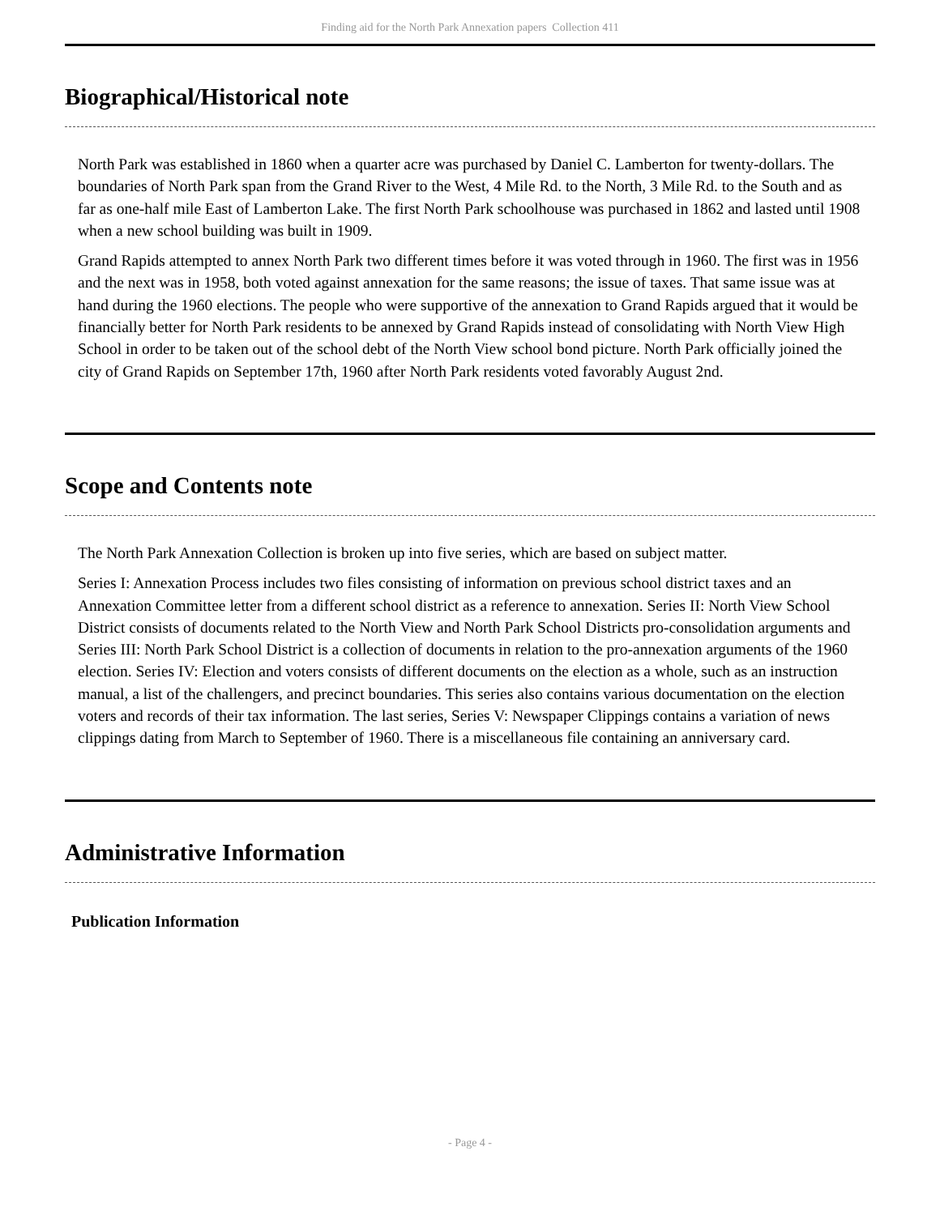Finding aid for the North Park Annexation papers Collection 411
Biographical/Historical note
North Park was established in 1860 when a quarter acre was purchased by Daniel C. Lamberton for twenty-dollars. The boundaries of North Park span from the Grand River to the West, 4 Mile Rd. to the North, 3 Mile Rd. to the South and as far as one-half mile East of Lamberton Lake. The first North Park schoolhouse was purchased in 1862 and lasted until 1908 when a new school building was built in 1909.
Grand Rapids attempted to annex North Park two different times before it was voted through in 1960. The first was in 1956 and the next was in 1958, both voted against annexation for the same reasons; the issue of taxes. That same issue was at hand during the 1960 elections. The people who were supportive of the annexation to Grand Rapids argued that it would be financially better for North Park residents to be annexed by Grand Rapids instead of consolidating with North View High School in order to be taken out of the school debt of the North View school bond picture. North Park officially joined the city of Grand Rapids on September 17th, 1960 after North Park residents voted favorably August 2nd.
Scope and Contents note
The North Park Annexation Collection is broken up into five series, which are based on subject matter.
Series I: Annexation Process includes two files consisting of information on previous school district taxes and an Annexation Committee letter from a different school district as a reference to annexation. Series II: North View School District consists of documents related to the North View and North Park School Districts pro-consolidation arguments and Series III: North Park School District is a collection of documents in relation to the pro-annexation arguments of the 1960 election. Series IV: Election and voters consists of different documents on the election as a whole, such as an instruction manual, a list of the challengers, and precinct boundaries. This series also contains various documentation on the election voters and records of their tax information. The last series, Series V: Newspaper Clippings contains a variation of news clippings dating from March to September of 1960. There is a miscellaneous file containing an anniversary card.
Administrative Information
Publication Information
- Page 4 -